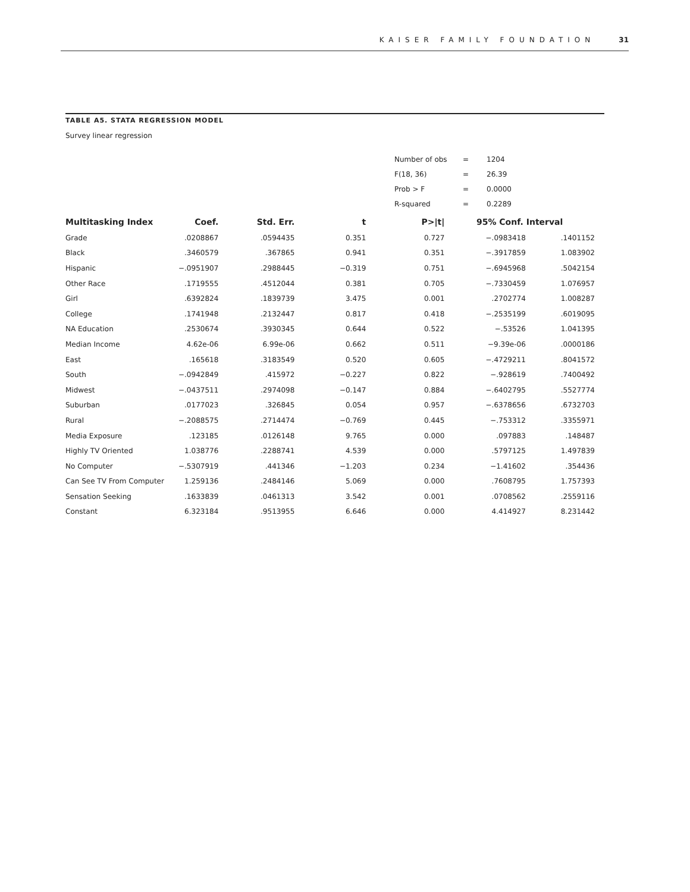KAISER FAMILY FOUNDATION 31
TABLE A5. STATA REGRESSION MODEL
Survey linear regression
| Number of obs | = | 1204 |
| F(18, 36) | = | 26.39 |
| Prob > F | = | 0.0000 |
| R-squared | = | 0.2289 |
| Multitasking Index | Coef. | Std. Err. | t | P>/t/ | 95% Conf. Interval | |
| --- | --- | --- | --- | --- | --- | --- |
| Grade | .0208867 | .0594435 | 0.351 | 0.727 | −.0983418 | .1401152 |
| Black | .3460579 | .367865 | 0.941 | 0.351 | −.3917859 | 1.083902 |
| Hispanic | −.0951907 | .2988445 | −0.319 | 0.751 | −.6945968 | .5042154 |
| Other Race | .1719555 | .4512044 | 0.381 | 0.705 | −.7330459 | 1.076957 |
| Girl | .6392824 | .1839739 | 3.475 | 0.001 | .2702774 | 1.008287 |
| College | .1741948 | .2132447 | 0.817 | 0.418 | −.2535199 | .6019095 |
| NA Education | .2530674 | .3930345 | 0.644 | 0.522 | −.53526 | 1.041395 |
| Median Income | 4.62e-06 | 6.99e-06 | 0.662 | 0.511 | −9.39e-06 | .0000186 |
| East | .165618 | .3183549 | 0.520 | 0.605 | −.4729211 | .8041572 |
| South | −.0942849 | .415972 | −0.227 | 0.822 | −.928619 | .7400492 |
| Midwest | −.0437511 | .2974098 | −0.147 | 0.884 | −.6402795 | .5527774 |
| Suburban | .0177023 | .326845 | 0.054 | 0.957 | −.6378656 | .6732703 |
| Rural | −.2088575 | .2714474 | −0.769 | 0.445 | −.753312 | .3355971 |
| Media Exposure | .123185 | .0126148 | 9.765 | 0.000 | .097883 | .148487 |
| Highly TV Oriented | 1.038776 | .2288741 | 4.539 | 0.000 | .5797125 | 1.497839 |
| No Computer | −.5307919 | .441346 | −1.203 | 0.234 | −1.41602 | .354436 |
| Can See TV From Computer | 1.259136 | .2484146 | 5.069 | 0.000 | .7608795 | 1.757393 |
| Sensation Seeking | .1633839 | .0461313 | 3.542 | 0.001 | .0708562 | .2559116 |
| Constant | 6.323184 | .9513955 | 6.646 | 0.000 | 4.414927 | 8.231442 |